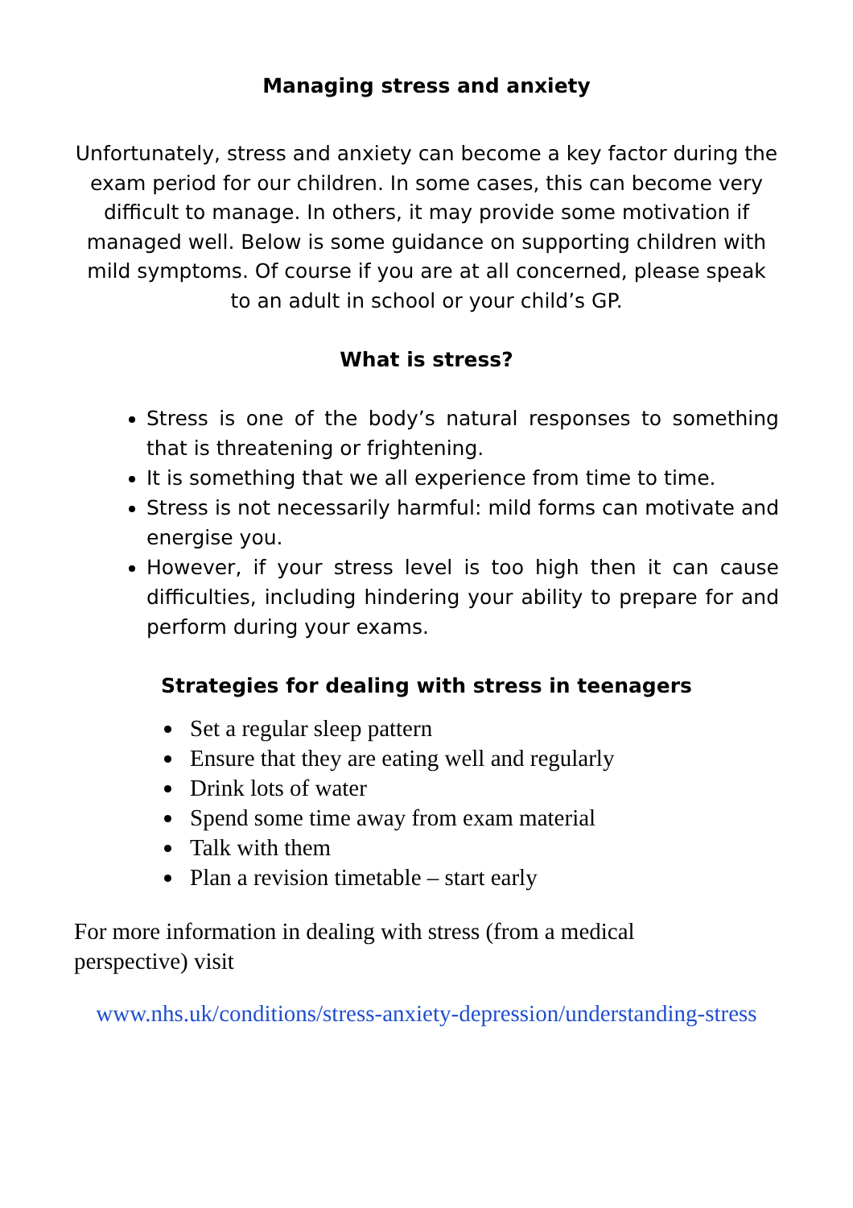Managing stress and anxiety
Unfortunately, stress and anxiety can become a key factor during the exam period for our children. In some cases, this can become very difficult to manage. In others, it may provide some motivation if managed well. Below is some guidance on supporting children with mild symptoms. Of course if you are at all concerned, please speak to an adult in school or your child’s GP.
What is stress?
Stress is one of the body’s natural responses to something that is threatening or frightening.
It is something that we all experience from time to time.
Stress is not necessarily harmful: mild forms can motivate and energise you.
However, if your stress level is too high then it can cause difficulties, including hindering your ability to prepare for and perform during your exams.
Strategies for dealing with stress in teenagers
Set a regular sleep pattern
Ensure that they are eating well and regularly
Drink lots of water
Spend some time away from exam material
Talk with them
Plan a revision timetable – start early
For more information in dealing with stress (from a medical perspective) visit
www.nhs.uk/conditions/stress-anxiety-depression/understanding-stress